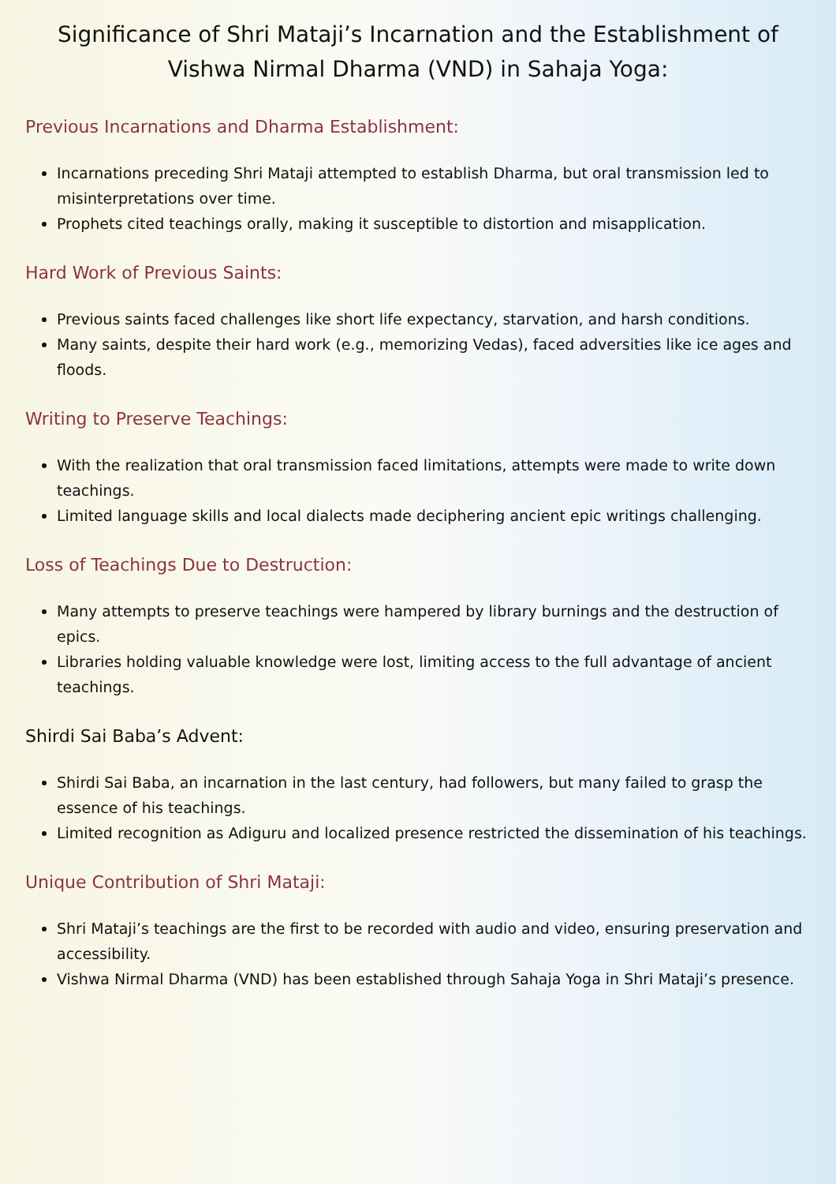Significance of Shri Mataji’s Incarnation and the Establishment of Vishwa Nirmal Dharma (VND) in Sahaja Yoga:
Previous Incarnations and Dharma Establishment:
Incarnations preceding Shri Mataji attempted to establish Dharma, but oral transmission led to misinterpretations over time.
Prophets cited teachings orally, making it susceptible to distortion and misapplication.
Hard Work of Previous Saints:
Previous saints faced challenges like short life expectancy, starvation, and harsh conditions.
Many saints, despite their hard work (e.g., memorizing Vedas), faced adversities like ice ages and floods.
Writing to Preserve Teachings:
With the realization that oral transmission faced limitations, attempts were made to write down teachings.
Limited language skills and local dialects made deciphering ancient epic writings challenging.
Loss of Teachings Due to Destruction:
Many attempts to preserve teachings were hampered by library burnings and the destruction of epics.
Libraries holding valuable knowledge were lost, limiting access to the full advantage of ancient teachings.
Shirdi Sai Baba’s Advent:
Shirdi Sai Baba, an incarnation in the last century, had followers, but many failed to grasp the essence of his teachings.
Limited recognition as Adiguru and localized presence restricted the dissemination of his teachings.
Unique Contribution of Shri Mataji:
Shri Mataji’s teachings are the first to be recorded with audio and video, ensuring preservation and accessibility.
Vishwa Nirmal Dharma (VND) has been established through Sahaja Yoga in Shri Mataji’s presence.